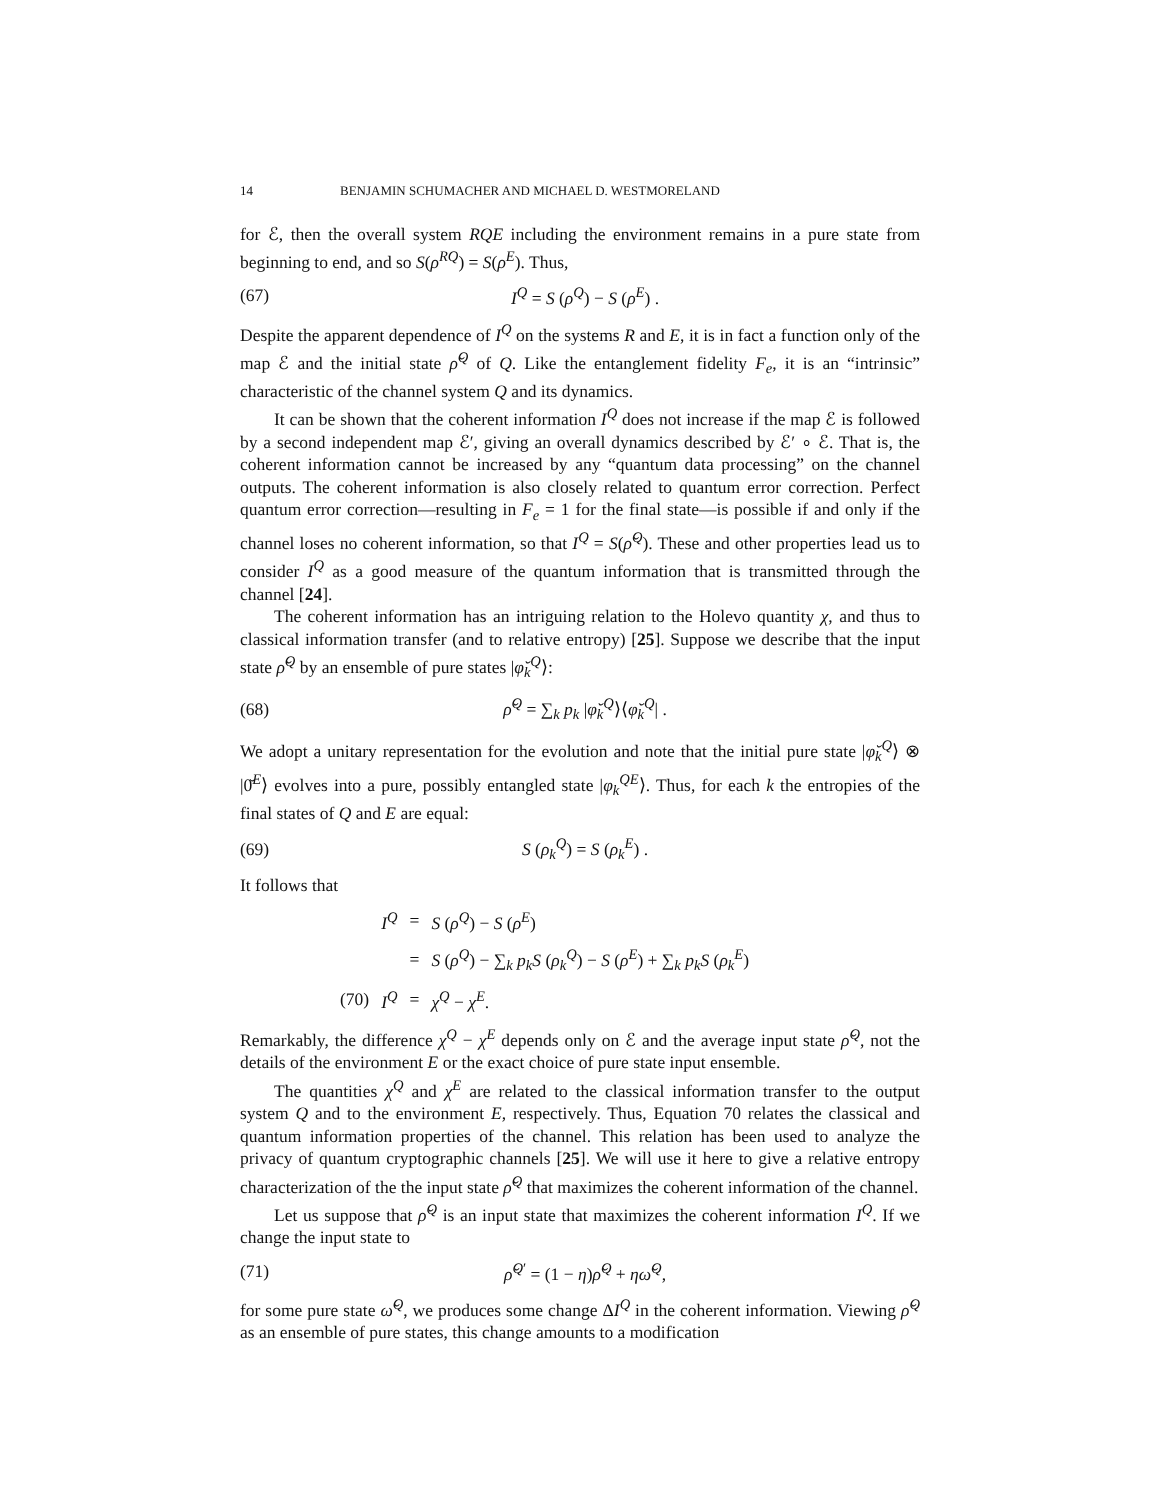14 BENJAMIN SCHUMACHER AND MICHAEL D. WESTMORELAND
for ℰ, then the overall system RQE including the environment remains in a pure state from beginning to end, and so S(ρ<sup>RQ</sup>) = S(ρ<sup>E</sup>). Thus,
(67) I<sup>Q</sup> = S (ρ<sup>Q</sup>) − S (ρ<sup>E</sup>) .
Despite the apparent dependence of I<sup>Q</sup> on the systems R and E, it is in fact a function only of the map ℰ and the initial state ρ̆<sup>Q</sup> of Q. Like the entanglement fidelity F<sub>e</sub>, it is an “intrinsic” characteristic of the channel system Q and its dynamics.
It can be shown that the coherent information I<sup>Q</sup> does not increase if the map ℰ is followed by a second independent map ℰ′, giving an overall dynamics described by ℰ′ ∘ ℰ. That is, the coherent information cannot be increased by any “quantum data processing” on the channel outputs. The coherent information is also closely related to quantum error correction. Perfect quantum error correction—resulting in F<sub>e</sub> = 1 for the final state—is possible if and only if the channel loses no coherent information, so that I<sup>Q</sup> = S(ρ̆<sup>Q</sup>). These and other properties lead us to consider I<sup>Q</sup> as a good measure of the quantum information that is transmitted through the channel [24].
The coherent information has an intriguing relation to the Holevo quantity χ, and thus to classical information transfer (and to relative entropy) [25]. Suppose we describe that the input state ρ̆<sup>Q</sup> by an ensemble of pure states |φ̆<sub>k</sub><sup>Q</sup>⟩:
(68) ρ̆<sup>Q</sup> = ∑<sub>k</sub> p<sub>k</sub> |φ̆<sub>k</sub><sup>Q</sup>⟩⟨φ̆<sub>k</sub><sup>Q</sup>| .
We adopt a unitary representation for the evolution and note that the initial pure state |φ̆<sub>k</sub><sup>Q</sup>⟩ ⊗ |0̆<sup>E</sup>⟩ evolves into a pure, possibly entangled state |φ<sub>k</sub><sup>QE</sup>⟩. Thus, for each k the entropies of the final states of Q and E are equal:
(69) S (ρ<sub>k</sub><sup>Q</sup>) = S (ρ<sub>k</sub><sup>E</sup>) .
It follows that
| | I<sup>Q</sup> | = | S ( ρ<sup>Q</sup>) − S ( ρ<sup>E</sup>) |
| | | = | S ( ρ<sup>Q</sup>) − ∑<sub>k</sub> p<sub>k</sub> S ( ρ<sub>k</sub><sup>Q</sup>) − S ( ρ<sup>E</sup>) + ∑<sub>k</sub> p<sub>k</sub> S ( ρ<sub>k</sub><sup>E</sup>) |
| (70) | I<sup>Q</sup> | = | χ<sup>Q</sup> − χ<sup>E</sup>. |
Remarkably, the difference χ<sup>Q</sup> − χ<sup>E</sup> depends only on ℰ and the average input state ρ̆<sup>Q</sup>, not the details of the environment E or the exact choice of pure state input ensemble.
The quantities χ<sup>Q</sup> and χ<sup>E</sup> are related to the classical information transfer to the output system Q and to the environment E, respectively. Thus, Equation 70 relates the classical and quantum information properties of the channel. This relation has been used to analyze the privacy of quantum cryptographic channels [25]. We will use it here to give a relative entropy characterization of the the input state ρ̆<sup>Q</sup> that maximizes the coherent information of the channel.
Let us suppose that ρ̆<sup>Q</sup> is an input state that maximizes the coherent information I<sup>Q</sup>. If we change the input state to
(71) ρ̆<sup>Q′</sup> = (1 − η)ρ̆<sup>Q</sup> + ηω̆<sup>Q</sup>,
for some pure state ω̆<sup>Q</sup>, we produces some change ΔI<sup>Q</sup> in the coherent information. Viewing ρ̆<sup>Q</sup> as an ensemble of pure states, this change amounts to a modification